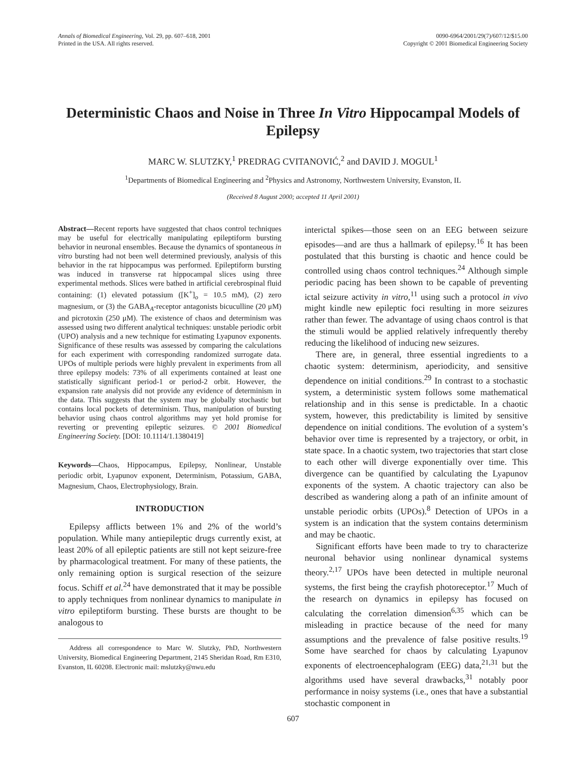Annals of Biomedical Engineering, Vol. 29, pp. 607–618, 2001
Printed in the USA. All rights reserved.
0090-6964/2001/29(7)/607/12/$15.00
Copyright © 2001 Biomedical Engineering Society
Deterministic Chaos and Noise in Three In Vitro Hippocampal Models of Epilepsy
MARC W. SLUTZKY,<sup>1</sup> PREDRAG CVITANOVIĆ,<sup>2</sup> and DAVID J. MOGUL<sup>1</sup>
<sup>1</sup> Departments of Biomedical Engineering and <sup>2</sup>Physics and Astronomy, Northwestern University, Evanston, IL
(Received 8 August 2000; accepted 11 April 2001)
Abstract—Recent reports have suggested that chaos control techniques may be useful for electrically manipulating epileptiform bursting behavior in neuronal ensembles. Because the dynamics of spontaneous in vitro bursting had not been well determined previously, analysis of this behavior in the rat hippocampus was performed. Epileptiform bursting was induced in transverse rat hippocampal slices using three experimental methods. Slices were bathed in artificial cerebrospinal fluid containing: (1) elevated potassium ([K<sup>+</sup>]<sub>o</sub> = 10.5 mM), (2) zero magnesium, or (3) the GABA<sub>A</sub>-receptor antagonists bicuculline (20 μM) and picrotoxin (250 μM). The existence of chaos and determinism was assessed using two different analytical techniques: unstable periodic orbit (UPO) analysis and a new technique for estimating Lyapunov exponents. Significance of these results was assessed by comparing the calculations for each experiment with corresponding randomized surrogate data. UPOs of multiple periods were highly prevalent in experiments from all three epilepsy models: 73% of all experiments contained at least one statistically significant period-1 or period-2 orbit. However, the expansion rate analysis did not provide any evidence of determinism in the data. This suggests that the system may be globally stochastic but contains local pockets of determinism. Thus, manipulation of bursting behavior using chaos control algorithms may yet hold promise for reverting or preventing epileptic seizures. © 2001 Biomedical Engineering Society. [DOI: 10.1114/1.1380419]
Keywords—Chaos, Hippocampus, Epilepsy, Nonlinear, Unstable periodic orbit, Lyapunov exponent, Determinism, Potassium, GABA, Magnesium, Chaos, Electrophysiology, Brain.
INTRODUCTION
Epilepsy afflicts between 1% and 2% of the world’s population. While many antiepileptic drugs currently exist, at least 20% of all epileptic patients are still not kept seizure-free by pharmacological treatment. For many of these patients, the only remaining option is surgical resection of the seizure focus. Schiff et al.<sup>24</sup> have demonstrated that it may be possible to apply techniques from nonlinear dynamics to manipulate in vitro epileptiform bursting. These bursts are thought to be analogous to
Address all correspondence to Marc W. Slutzky, PhD, Northwestern University, Biomedical Engineering Department, 2145 Sheridan Road, Rm E310, Evanston, IL 60208. Electronic mail: mslutzky@nwu.edu
interictal spikes—those seen on an EEG between seizure episodes—and are thus a hallmark of epilepsy.<sup>16</sup> It has been postulated that this bursting is chaotic and hence could be controlled using chaos control techniques.<sup>24</sup> Although simple periodic pacing has been shown to be capable of preventing ictal seizure activity in vitro,<sup>11</sup> using such a protocol in vivo might kindle new epileptic foci resulting in more seizures rather than fewer. The advantage of using chaos control is that the stimuli would be applied relatively infrequently thereby reducing the likelihood of inducing new seizures.
There are, in general, three essential ingredients to a chaotic system: determinism, aperiodicity, and sensitive dependence on initial conditions.<sup>29</sup> In contrast to a stochastic system, a deterministic system follows some mathematical relationship and in this sense is predictable. In a chaotic system, however, this predictability is limited by sensitive dependence on initial conditions. The evolution of a system’s behavior over time is represented by a trajectory, or orbit, in state space. In a chaotic system, two trajectories that start close to each other will diverge exponentially over time. This divergence can be quantified by calculating the Lyapunov exponents of the system. A chaotic trajectory can also be described as wandering along a path of an infinite amount of unstable periodic orbits (UPOs).<sup>8</sup> Detection of UPOs in a system is an indication that the system contains determinism and may be chaotic.
Significant efforts have been made to try to characterize neuronal behavior using nonlinear dynamical systems theory.<sup>2,17</sup> UPOs have been detected in multiple neuronal systems, the first being the crayfish photoreceptor.<sup>17</sup> Much of the research on dynamics in epilepsy has focused on calculating the correlation dimension<sup>6,35</sup> which can be misleading in practice because of the need for many assumptions and the prevalence of false positive results.<sup>19</sup> Some have searched for chaos by calculating Lyapunov exponents of electroencephalogram (EEG) data,<sup>21,31</sup> but the algorithms used have several drawbacks,<sup>31</sup> notably poor performance in noisy systems (i.e., ones that have a substantial stochastic component in
607